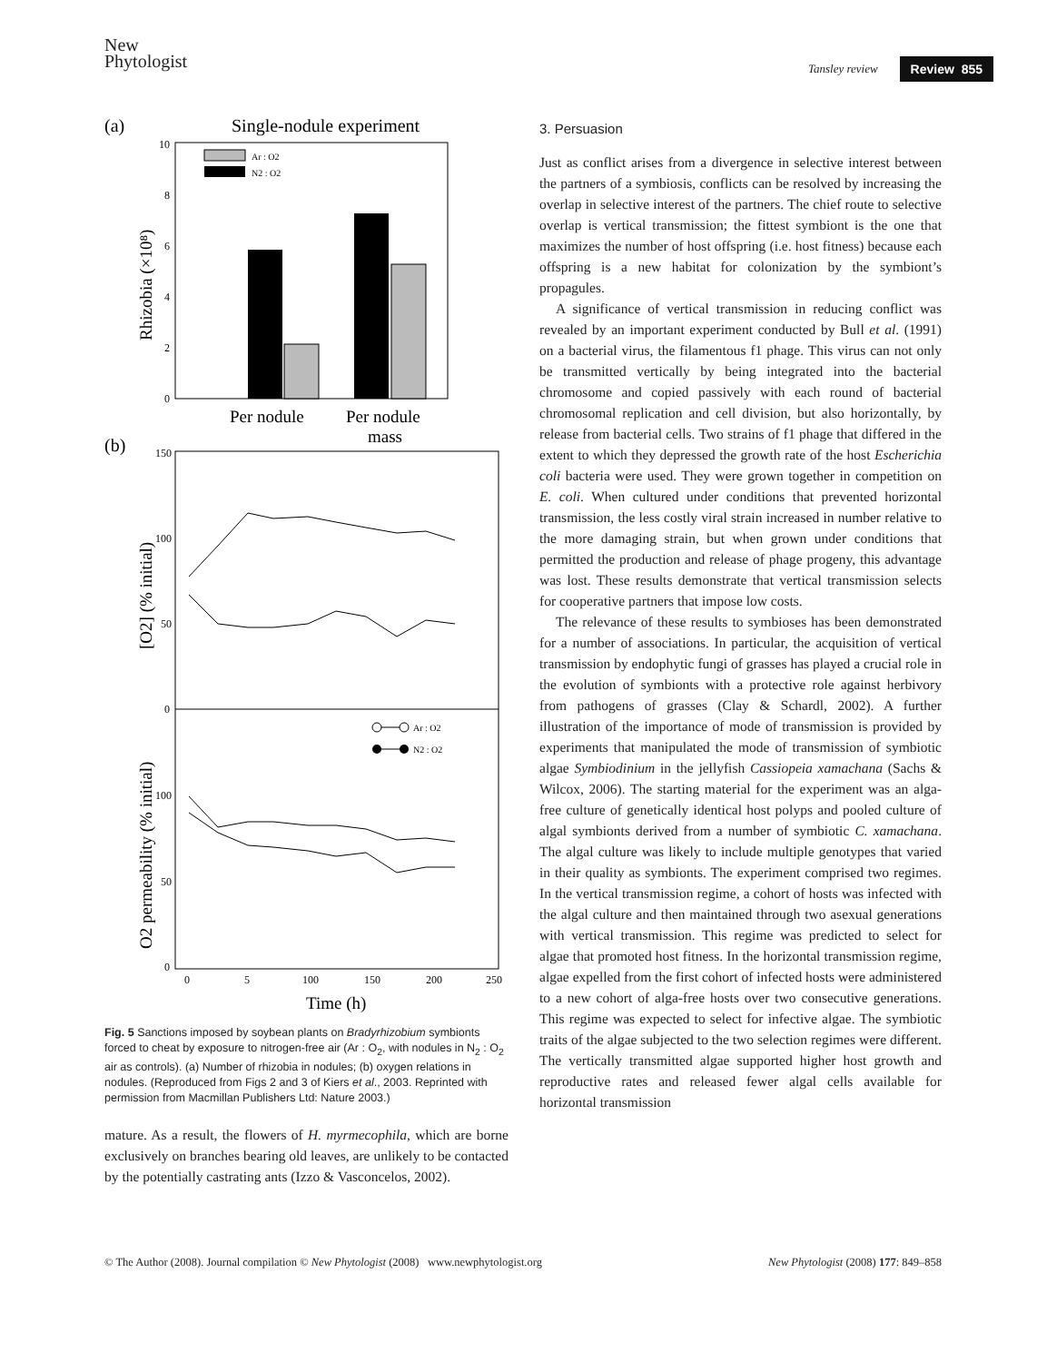New
Phytologist
Tansley review Review 855
(a)
Single-nodule experiment
Ar : O2
N2 : O2
0
2
4
6
8
10
Rhizobia (×10⁸)
Per nodule
Per nodule
mass
(b)
150
100
50
0
100
50
0
[O2] (% initial)
O2 permeability (% initial)
Ar : O2
N2 : O2
0
5
100
150
200
250
Time (h)
Fig. 5 Sanctions imposed by soybean plants on Bradyrhizobium symbionts forced to cheat by exposure to nitrogen-free air (Ar : O<sub>2</sub>, with nodules in N<sub>2</sub> : O<sub>2</sub> air as controls). (a) Number of rhizobia in nodules; (b) oxygen relations in nodules. (Reproduced from Figs 2 and 3 of Kiers et al., 2003. Reprinted with permission from Macmillan Publishers Ltd: Nature 2003.)
mature. As a result, the flowers of H. myrmecophila, which are borne exclusively on branches bearing old leaves, are unlikely to be contacted by the potentially castrating ants (Izzo & Vasconcelos, 2002).
3. Persuasion
Just as conflict arises from a divergence in selective interest between the partners of a symbiosis, conflicts can be resolved by increasing the overlap in selective interest of the partners. The chief route to selective overlap is vertical transmission; the fittest symbiont is the one that maximizes the number of host offspring (i.e. host fitness) because each offspring is a new habitat for colonization by the symbiont’s propagules.
A significance of vertical transmission in reducing conflict was revealed by an important experiment conducted by Bull et al. (1991) on a bacterial virus, the filamentous f1 phage. This virus can not only be transmitted vertically by being integrated into the bacterial chromosome and copied passively with each round of bacterial chromosomal replication and cell division, but also horizontally, by release from bacterial cells. Two strains of f1 phage that differed in the extent to which they depressed the growth rate of the host Escherichia coli bacteria were used. They were grown together in competition on E. coli. When cultured under conditions that prevented horizontal transmission, the less costly viral strain increased in number relative to the more damaging strain, but when grown under conditions that permitted the production and release of phage progeny, this advantage was lost. These results demonstrate that vertical transmission selects for cooperative partners that impose low costs.
The relevance of these results to symbioses has been demonstrated for a number of associations. In particular, the acquisition of vertical transmission by endophytic fungi of grasses has played a crucial role in the evolution of symbionts with a protective role against herbivory from pathogens of grasses (Clay & Schardl, 2002). A further illustration of the importance of mode of transmission is provided by experiments that manipulated the mode of transmission of symbiotic algae Symbiodinium in the jellyfish Cassiopeia xamachana (Sachs & Wilcox, 2006). The starting material for the experiment was an alga-free culture of genetically identical host polyps and pooled culture of algal symbionts derived from a number of symbiotic C. xamachana. The algal culture was likely to include multiple genotypes that varied in their quality as symbionts. The experiment comprised two regimes. In the vertical transmission regime, a cohort of hosts was infected with the algal culture and then maintained through two asexual generations with vertical transmission. This regime was predicted to select for algae that promoted host fitness. In the horizontal transmission regime, algae expelled from the first cohort of infected hosts were administered to a new cohort of alga-free hosts over two consecutive generations. This regime was expected to select for infective algae. The symbiotic traits of the algae subjected to the two selection regimes were different. The vertically transmitted algae supported higher host growth and reproductive rates and released fewer algal cells available for horizontal transmission
© The Author (2008). Journal compilation © New Phytologist (2008) www.newphytologist.org New Phytologist (2008) 177: 849–858